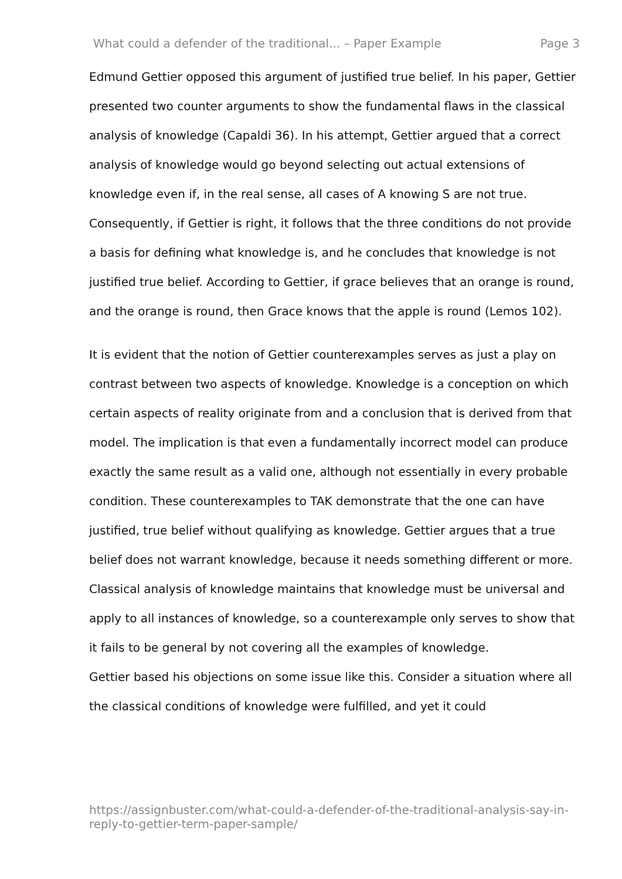What could a defender of the traditional... – Paper Example Page 3
Edmund Gettier opposed this argument of justified true belief. In his paper, Gettier presented two counter arguments to show the fundamental flaws in the classical analysis of knowledge (Capaldi 36). In his attempt, Gettier argued that a correct analysis of knowledge would go beyond selecting out actual extensions of knowledge even if, in the real sense, all cases of A knowing S are not true. Consequently, if Gettier is right, it follows that the three conditions do not provide a basis for defining what knowledge is, and he concludes that knowledge is not justified true belief. According to Gettier, if grace believes that an orange is round, and the orange is round, then Grace knows that the apple is round (Lemos 102).
It is evident that the notion of Gettier counterexamples serves as just a play on contrast between two aspects of knowledge. Knowledge is a conception on which certain aspects of reality originate from and a conclusion that is derived from that model. The implication is that even a fundamentally incorrect model can produce exactly the same result as a valid one, although not essentially in every probable condition. These counterexamples to TAK demonstrate that the one can have justified, true belief without qualifying as knowledge. Gettier argues that a true belief does not warrant knowledge, because it needs something different or more. Classical analysis of knowledge maintains that knowledge must be universal and apply to all instances of knowledge, so a counterexample only serves to show that it fails to be general by not covering all the examples of knowledge.
Gettier based his objections on some issue like this. Consider a situation where all the classical conditions of knowledge were fulfilled, and yet it could
https://assignbuster.com/what-could-a-defender-of-the-traditional-analysis-say-in-reply-to-gettier-term-paper-sample/